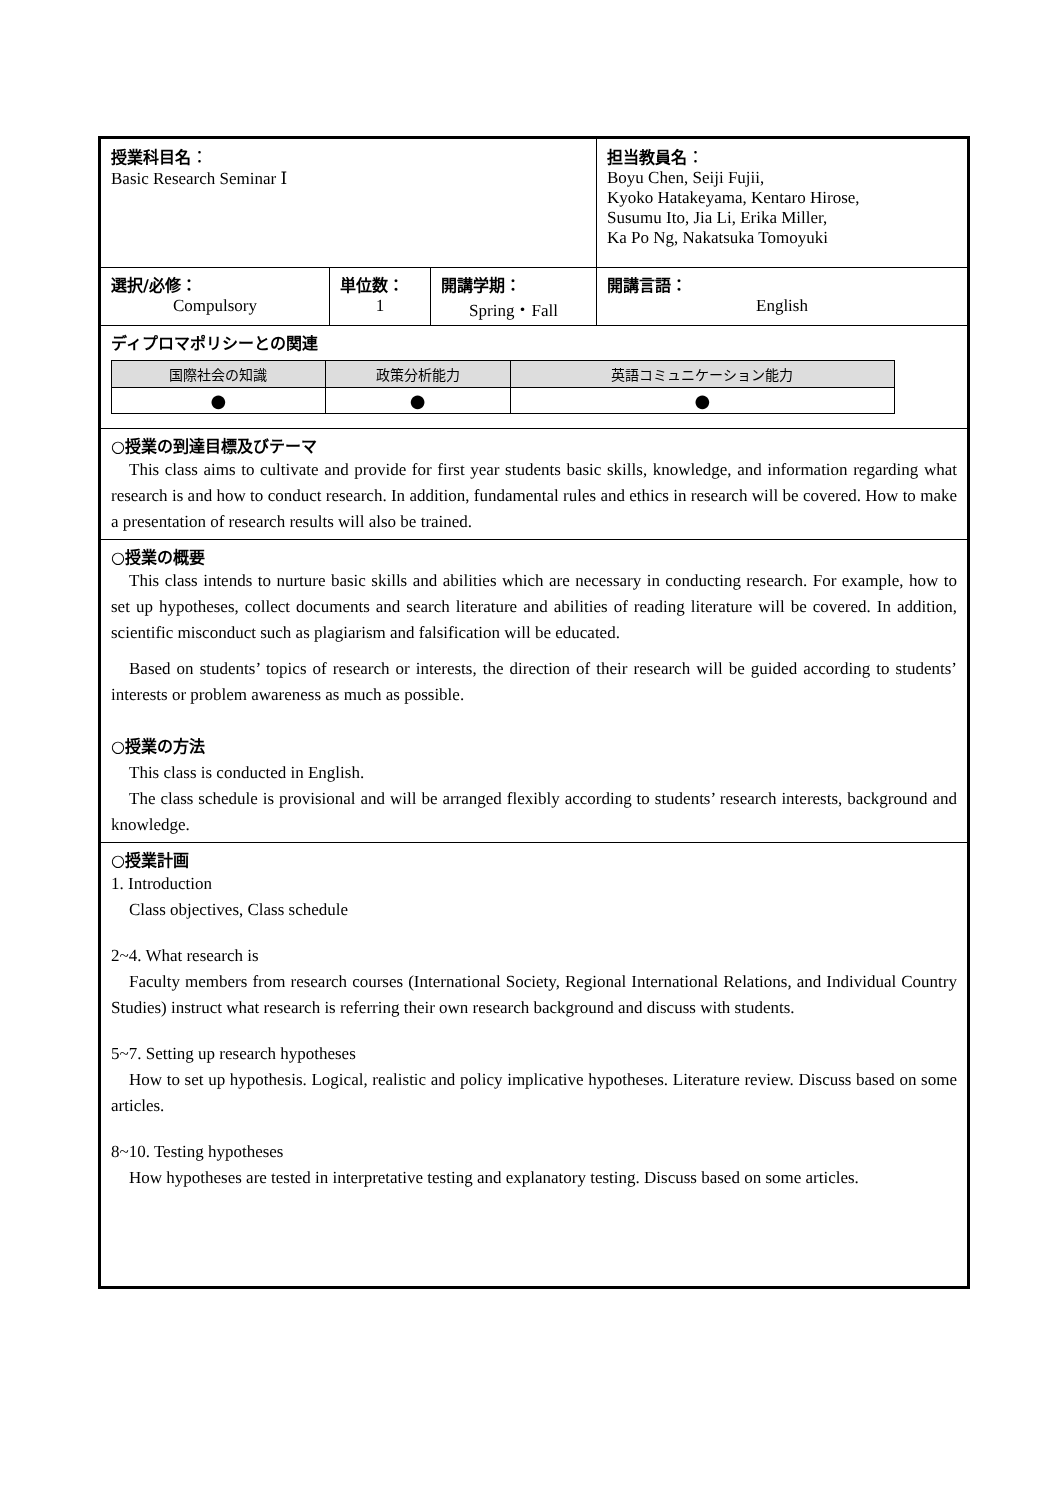| 授業科目名 ： Basic Research Seminar Ⅰ | | | 担当教員名 ： Boyu Chen, Seiji Fujii, Kyoko Hatakeyama, Kentaro Hirose, Susumu Ito, Jia Li, Erika Miller, Ka Po Ng, Nakatsuka Tomoyuki |
| 選択/必修： Compulsory | 単位数： 1 | 開講学期： Spring・Fall | 開講言語： English |
| ディプロマポリシーとの関連 / 国際社会の知識 / 政策分析能力 / 英語コミュニケーション能力 / / --- / --- / --- / / ● / ● / ● / | | | |
| ○授業の到達目標及びテーマ This class aims to cultivate and provide for first year students basic skills, knowledge, and information regarding what research is and how to conduct research. In addition, fundamental rules and ethics in research will be covered. How to make a presentation of research results will also be trained. | | | |
| ○授業の概要 This class intends to nurture basic skills and abilities which are necessary in conducting research. For example, how to set up hypotheses, collect documents and search literature and abilities of reading literature will be covered. In addition, scientific misconduct such as plagiarism and falsification will be educated. Based on students’ topics of research or interests, the direction of their research will be guided according to students’ interests or problem awareness as much as possible. ○授業の方法 This class is conducted in English. The class schedule is provisional and will be arranged flexibly according to students’ research interests, background and knowledge. | | | |
| ○授業計画 1. Introduction Class objectives, Class schedule 2~4. What research is Faculty members from research courses (International Society, Regional International Relations, and Individual Country Studies) instruct what research is referring their own research background and discuss with students. 5~7. Setting up research hypotheses How to set up hypothesis. Logical, realistic and policy implicative hypotheses. Literature review. Discuss based on some articles. 8~10. Testing hypotheses How hypotheses are tested in interpretative testing and explanatory testing. Discuss based on some articles. | | | |